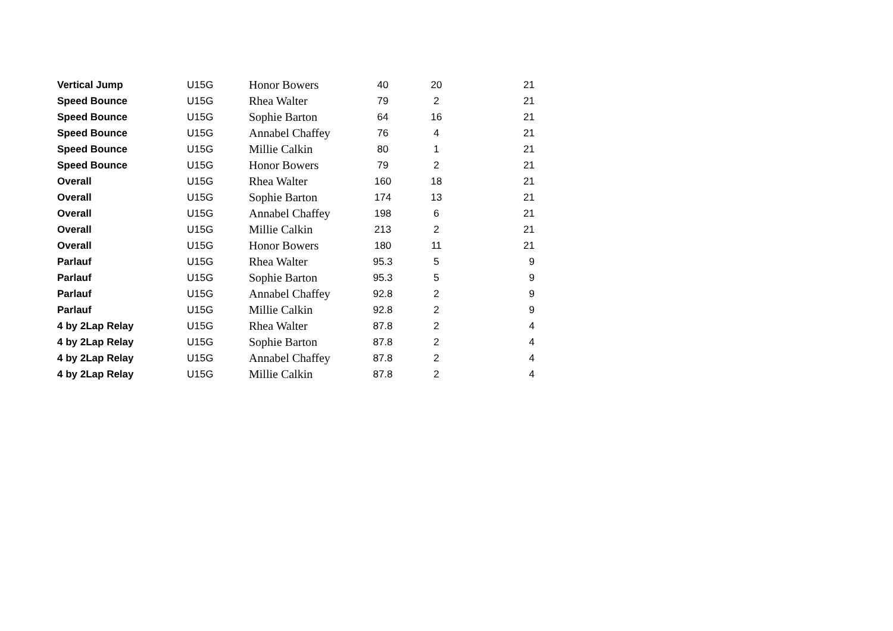| Vertical Jump | U15G | Honor Bowers | 40 | 20 | 21 |
| Speed Bounce | U15G | Rhea Walter | 79 | 2 | 21 |
| Speed Bounce | U15G | Sophie Barton | 64 | 16 | 21 |
| Speed Bounce | U15G | Annabel Chaffey | 76 | 4 | 21 |
| Speed Bounce | U15G | Millie Calkin | 80 | 1 | 21 |
| Speed Bounce | U15G | Honor Bowers | 79 | 2 | 21 |
| Overall | U15G | Rhea Walter | 160 | 18 | 21 |
| Overall | U15G | Sophie Barton | 174 | 13 | 21 |
| Overall | U15G | Annabel Chaffey | 198 | 6 | 21 |
| Overall | U15G | Millie Calkin | 213 | 2 | 21 |
| Overall | U15G | Honor Bowers | 180 | 11 | 21 |
| Parlauf | U15G | Rhea Walter | 95.3 | 5 | 9 |
| Parlauf | U15G | Sophie Barton | 95.3 | 5 | 9 |
| Parlauf | U15G | Annabel Chaffey | 92.8 | 2 | 9 |
| Parlauf | U15G | Millie Calkin | 92.8 | 2 | 9 |
| 4 by 2Lap Relay | U15G | Rhea Walter | 87.8 | 2 | 4 |
| 4 by 2Lap Relay | U15G | Sophie Barton | 87.8 | 2 | 4 |
| 4 by 2Lap Relay | U15G | Annabel Chaffey | 87.8 | 2 | 4 |
| 4 by 2Lap Relay | U15G | Millie Calkin | 87.8 | 2 | 4 |